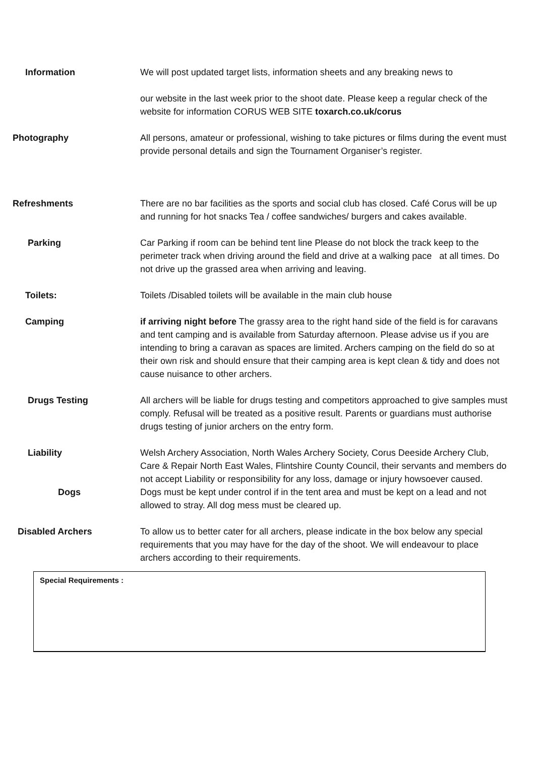Information We will post updated target lists, information sheets and any breaking news to
our website in the last week prior to the shoot date. Please keep a regular check of the website for information CORUS WEB SITE toxarch.co.uk/corus
Photography All persons, amateur or professional, wishing to take pictures or films during the event must provide personal details and sign the Tournament Organiser’s register.
Refreshments There are no bar facilities as the sports and social club has closed. Café Corus will be up and running for hot snacks Tea / coffee sandwiches/ burgers and cakes available.
Parking Car Parking if room can be behind tent line Please do not block the track keep to the perimeter track when driving around the field and drive at a walking pace at all times. Do not drive up the grassed area when arriving and leaving.
Toilets: Toilets /Disabled toilets will be available in the main club house
Camping if arriving night before The grassy area to the right hand side of the field is for caravans and tent camping and is available from Saturday afternoon. Please advise us if you are intending to bring a caravan as spaces are limited. Archers camping on the field do so at their own risk and should ensure that their camping area is kept clean & tidy and does not cause nuisance to other archers.
Drugs Testing All archers will be liable for drugs testing and competitors approached to give samples must comply. Refusal will be treated as a positive result. Parents or guardians must authorise drugs testing of junior archers on the entry form.
Liability Welsh Archery Association, North Wales Archery Society, Corus Deeside Archery Club, Care & Repair North East Wales, Flintshire County Council, their servants and members do not accept Liability or responsibility for any loss, damage or injury howsoever caused.
Dogs Dogs must be kept under control if in the tent area and must be kept on a lead and not allowed to stray. All dog mess must be cleared up.
Disabled Archers To allow us to better cater for all archers, please indicate in the box below any special requirements that you may have for the day of the shoot. We will endeavour to place archers according to their requirements.
Special Requirements :